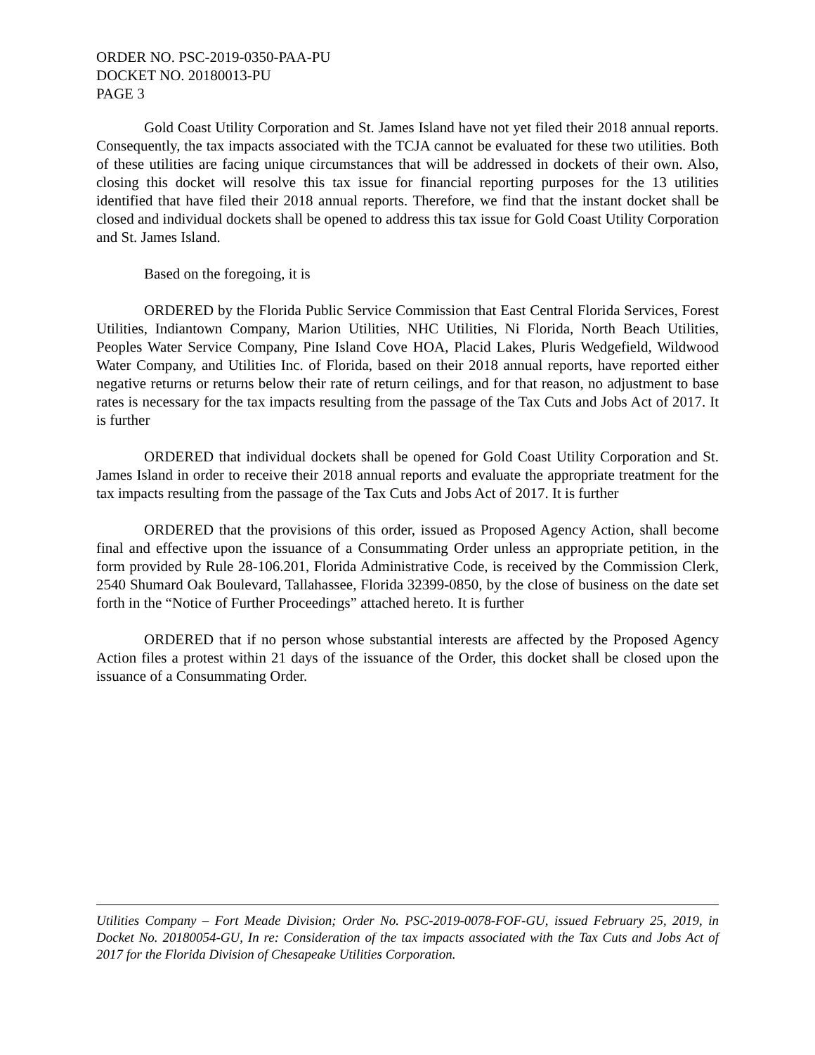ORDER NO. PSC-2019-0350-PAA-PU
DOCKET NO. 20180013-PU
PAGE 3
Gold Coast Utility Corporation and St. James Island have not yet filed their 2018 annual reports. Consequently, the tax impacts associated with the TCJA cannot be evaluated for these two utilities. Both of these utilities are facing unique circumstances that will be addressed in dockets of their own. Also, closing this docket will resolve this tax issue for financial reporting purposes for the 13 utilities identified that have filed their 2018 annual reports. Therefore, we find that the instant docket shall be closed and individual dockets shall be opened to address this tax issue for Gold Coast Utility Corporation and St. James Island.
Based on the foregoing, it is
ORDERED by the Florida Public Service Commission that East Central Florida Services, Forest Utilities, Indiantown Company, Marion Utilities, NHC Utilities, Ni Florida, North Beach Utilities, Peoples Water Service Company, Pine Island Cove HOA, Placid Lakes, Pluris Wedgefield, Wildwood Water Company, and Utilities Inc. of Florida, based on their 2018 annual reports, have reported either negative returns or returns below their rate of return ceilings, and for that reason, no adjustment to base rates is necessary for the tax impacts resulting from the passage of the Tax Cuts and Jobs Act of 2017. It is further
ORDERED that individual dockets shall be opened for Gold Coast Utility Corporation and St. James Island in order to receive their 2018 annual reports and evaluate the appropriate treatment for the tax impacts resulting from the passage of the Tax Cuts and Jobs Act of 2017. It is further
ORDERED that the provisions of this order, issued as Proposed Agency Action, shall become final and effective upon the issuance of a Consummating Order unless an appropriate petition, in the form provided by Rule 28-106.201, Florida Administrative Code, is received by the Commission Clerk, 2540 Shumard Oak Boulevard, Tallahassee, Florida 32399-0850, by the close of business on the date set forth in the “Notice of Further Proceedings” attached hereto. It is further
ORDERED that if no person whose substantial interests are affected by the Proposed Agency Action files a protest within 21 days of the issuance of the Order, this docket shall be closed upon the issuance of a Consummating Order.
Utilities Company – Fort Meade Division; Order No. PSC-2019-0078-FOF-GU, issued February 25, 2019, in Docket No. 20180054-GU, In re: Consideration of the tax impacts associated with the Tax Cuts and Jobs Act of 2017 for the Florida Division of Chesapeake Utilities Corporation.